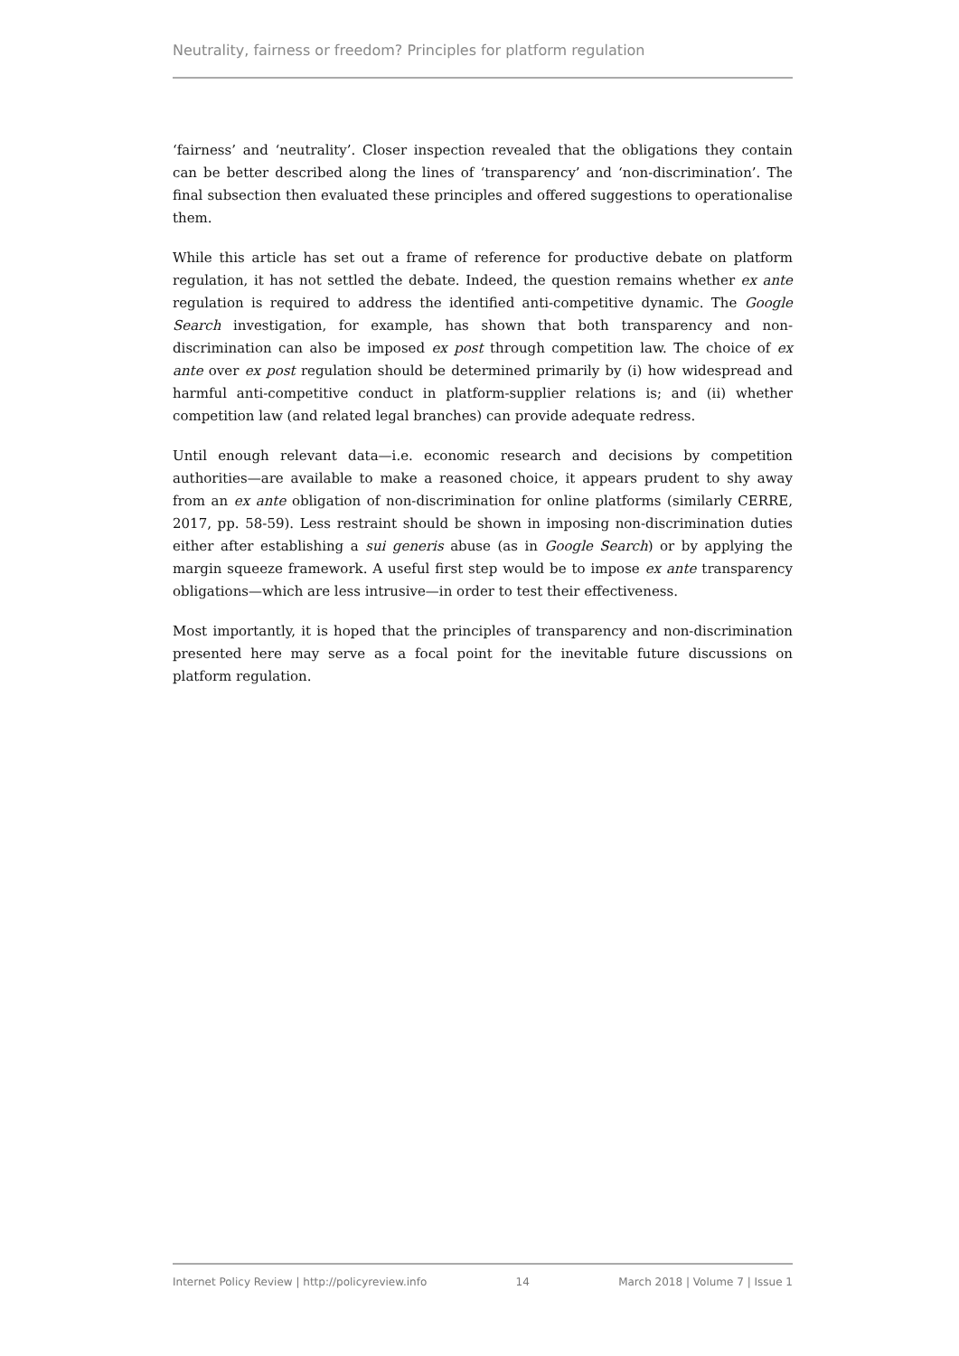Neutrality, fairness or freedom? Principles for platform regulation
‘fairness’ and ‘neutrality’. Closer inspection revealed that the obligations they contain can be better described along the lines of ‘transparency’ and ‘non-discrimination’. The final subsection then evaluated these principles and offered suggestions to operationalise them.
While this article has set out a frame of reference for productive debate on platform regulation, it has not settled the debate. Indeed, the question remains whether ex ante regulation is required to address the identified anti-competitive dynamic. The Google Search investigation, for example, has shown that both transparency and non-discrimination can also be imposed ex post through competition law. The choice of ex ante over ex post regulation should be determined primarily by (i) how widespread and harmful anti-competitive conduct in platform-supplier relations is; and (ii) whether competition law (and related legal branches) can provide adequate redress.
Until enough relevant data—i.e. economic research and decisions by competition authorities—are available to make a reasoned choice, it appears prudent to shy away from an ex ante obligation of non-discrimination for online platforms (similarly CERRE, 2017, pp. 58-59). Less restraint should be shown in imposing non-discrimination duties either after establishing a sui generis abuse (as in Google Search) or by applying the margin squeeze framework. A useful first step would be to impose ex ante transparency obligations—which are less intrusive—in order to test their effectiveness.
Most importantly, it is hoped that the principles of transparency and non-discrimination presented here may serve as a focal point for the inevitable future discussions on platform regulation.
Internet Policy Review | http://policyreview.info 14 March 2018 | Volume 7 | Issue 1